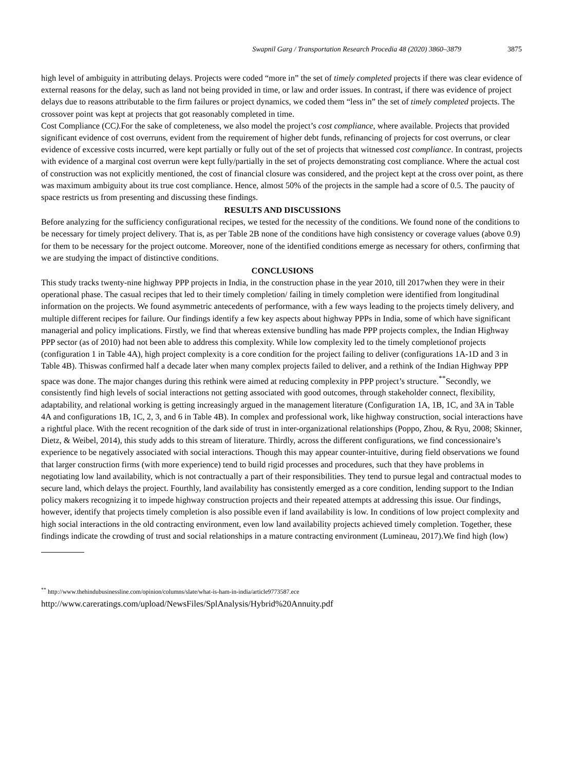Swapnil Garg / Transportation Research Procedia 48 (2020) 3860–3879 3875
high level of ambiguity in attributing delays. Projects were coded “more in” the set of timely completed projects if there was clear evidence of external reasons for the delay, such as land not being provided in time, or law and order issues. In contrast, if there was evidence of project delays due to reasons attributable to the firm failures or project dynamics, we coded them “less in” the set of timely completed projects. The crossover point was kept at projects that got reasonably completed in time.
Cost Compliance (CC). For the sake of completeness, we also model the project’s cost compliance, where available. Projects that provided significant evidence of cost overruns, evident from the requirement of higher debt funds, refinancing of projects for cost overruns, or clear evidence of excessive costs incurred, were kept partially or fully out of the set of projects that witnessed cost compliance. In contrast, projects with evidence of a marginal cost overrun were kept fully/partially in the set of projects demonstrating cost compliance. Where the actual cost of construction was not explicitly mentioned, the cost of financial closure was considered, and the project kept at the cross over point, as there was maximum ambiguity about its true cost compliance. Hence, almost 50% of the projects in the sample had a score of 0.5. The paucity of space restricts us from presenting and discussing these findings.
RESULTS AND DISCUSSIONS
Before analyzing for the sufficiency configurational recipes, we tested for the necessity of the conditions. We found none of the conditions to be necessary for timely project delivery. That is, as per Table 2B none of the conditions have high consistency or coverage values (above 0.9) for them to be necessary for the project outcome. Moreover, none of the identified conditions emerge as necessary for others, confirming that we are studying the impact of distinctive conditions.
CONCLUSIONS
This study tracks twenty-nine highway PPP projects in India, in the construction phase in the year 2010, till 2017when they were in their operational phase. The casual recipes that led to their timely completion/ failing in timely completion were identified from longitudinal information on the projects. We found asymmetric antecedents of performance, with a few ways leading to the projects timely delivery, and multiple different recipes for failure. Our findings identify a few key aspects about highway PPPs in India, some of which have significant managerial and policy implications. Firstly, we find that whereas extensive bundling has made PPP projects complex, the Indian Highway PPP sector (as of 2010) had not been able to address this complexity. While low complexity led to the timely completionof projects (configuration 1 in Table 4A), high project complexity is a core condition for the project failing to deliver (configurations 1A-1D and 3 in Table 4B). Thiswas confirmed half a decade later when many complex projects failed to deliver, and a rethink of the Indian Highway PPP space was done. The major changes during this rethink were aimed at reducing complexity in PPP project’s structure.<sup>**</sup>Secondly, we consistently find high levels of social interactions not getting associated with good outcomes, through stakeholder connect, flexibility, adaptability, and relational working is getting increasingly argued in the management literature (Configuration 1A, 1B, 1C, and 3A in Table 4A and configurations 1B, 1C, 2, 3, and 6 in Table 4B). In complex and professional work, like highway construction, social interactions have a rightful place. With the recent recognition of the dark side of trust in inter-organizational relationships (Poppo, Zhou, & Ryu, 2008; Skinner, Dietz, & Weibel, 2014), this study adds to this stream of literature. Thirdly, across the different configurations, we find concessionaire’s experience to be negatively associated with social interactions. Though this may appear counter-intuitive, during field observations we found that larger construction firms (with more experience) tend to build rigid processes and procedures, such that they have problems in negotiating low land availability, which is not contractually a part of their responsibilities. They tend to pursue legal and contractual modes to secure land, which delays the project. Fourthly, land availability has consistently emerged as a core condition, lending support to the Indian policy makers recognizing it to impede highway construction projects and their repeated attempts at addressing this issue. Our findings, however, identify that projects timely completion is also possible even if land availability is low. In conditions of low project complexity and high social interactions in the old contracting environment, even low land availability projects achieved timely completion. Together, these findings indicate the crowding of trust and social relationships in a mature contracting environment (Lumineau, 2017).We find high (low)
<sup>**</sup> http://www.thehindubusinessline.com/opinion/columns/slate/what-is-ham-in-india/article9773587.ece
http://www.careratings.com/upload/NewsFiles/SplAnalysis/Hybrid%20Annuity.pdf